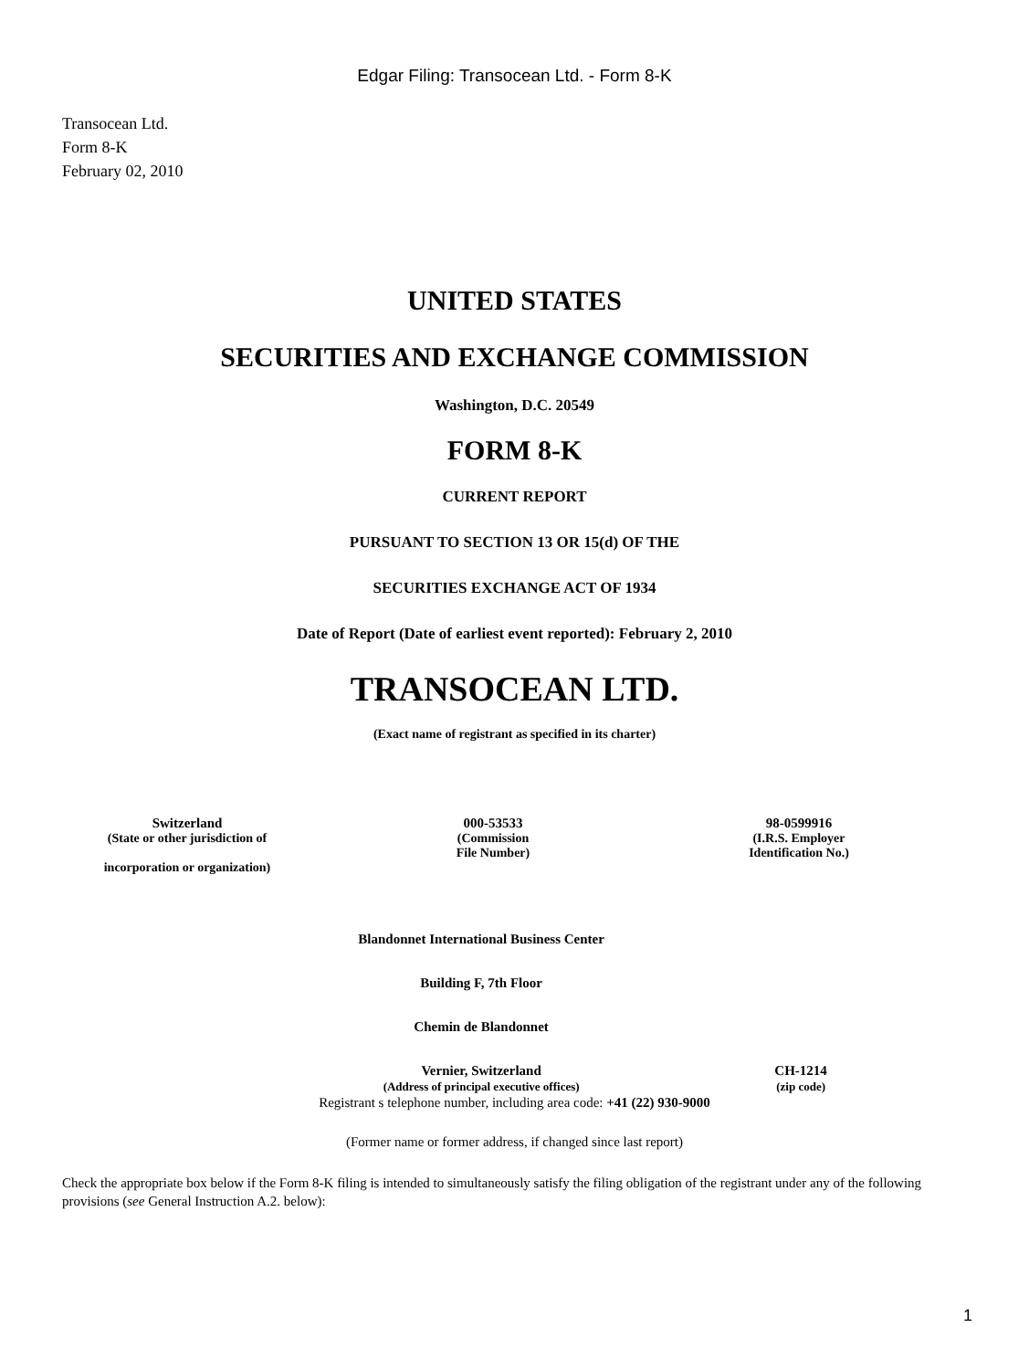Edgar Filing: Transocean Ltd. - Form 8-K
Transocean Ltd.
Form 8-K
February 02, 2010
UNITED STATES
SECURITIES AND EXCHANGE COMMISSION
Washington, D.C. 20549
FORM 8-K
CURRENT REPORT
PURSUANT TO SECTION 13 OR 15(d) OF THE
SECURITIES EXCHANGE ACT OF 1934
Date of Report (Date of earliest event reported): February 2, 2010
TRANSOCEAN LTD.
(Exact name of registrant as specified in its charter)
| Switzerland (State or other jurisdiction of incorporation or organization) | 000-53533 (Commission File Number) | 98-0599916 (I.R.S. Employer Identification No.) |
| Blandonnet International Business Center | |
| Building F, 7th Floor | |
| Chemin de Blandonnet | |
| Vernier, Switzerland (Address of principal executive offices) | CH-1214 (zip code) |
Registrant s telephone number, including area code: +41 (22) 930-9000
(Former name or former address, if changed since last report)
Check the appropriate box below if the Form 8-K filing is intended to simultaneously satisfy the filing obligation of the registrant under any of the following provisions (see General Instruction A.2. below):
1